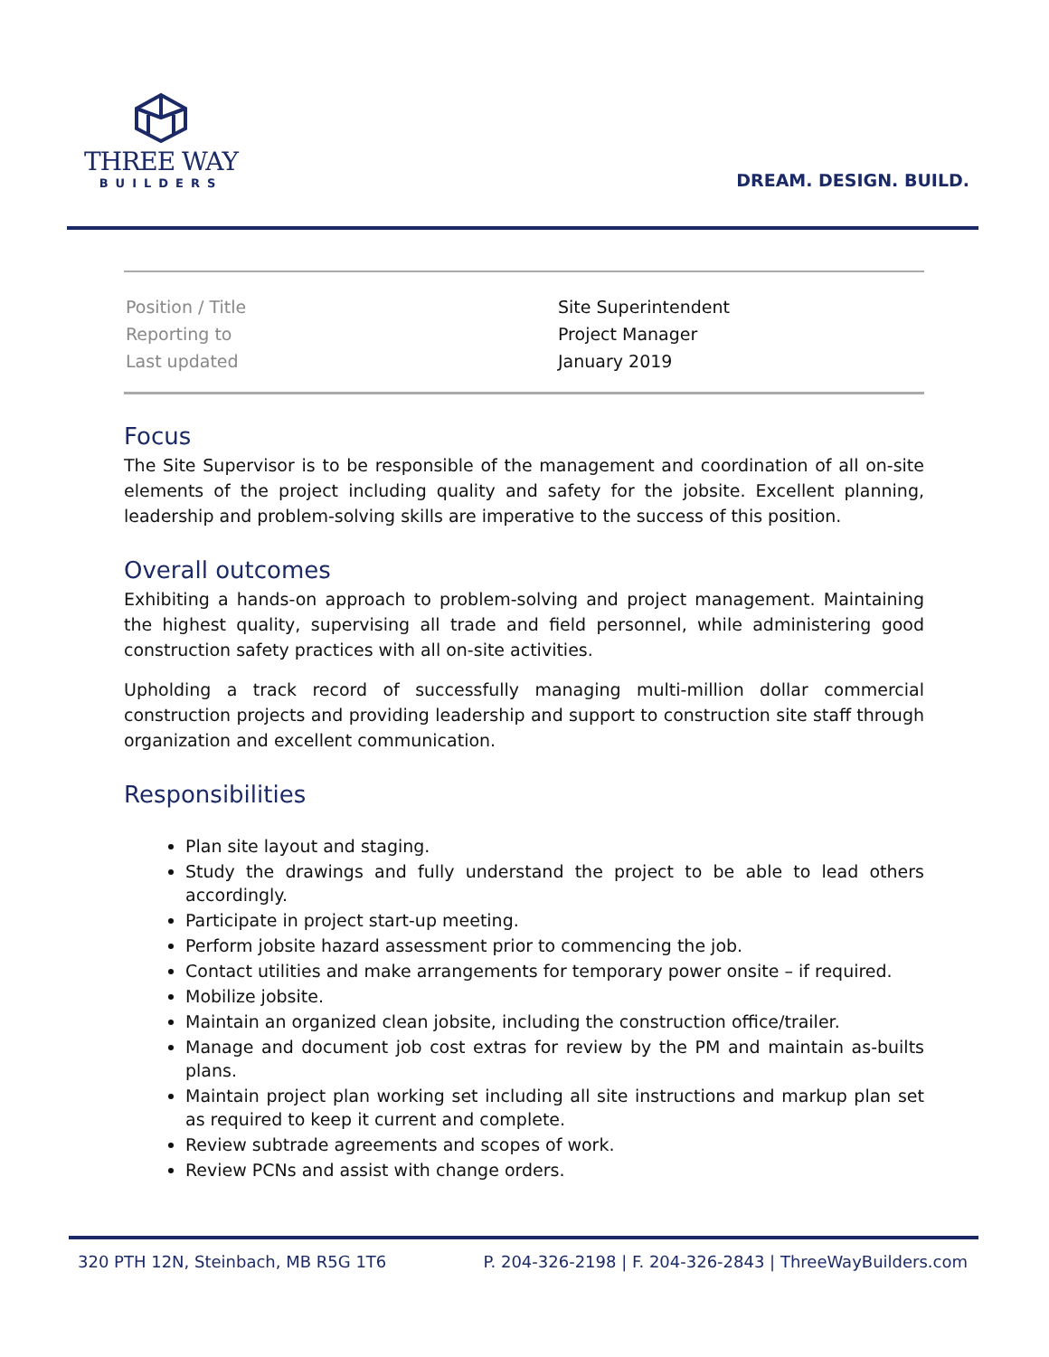THREE WAY
BUILDERS
DREAM. DESIGN. BUILD.
| Position / Title | Site Superintendent |
| Reporting to | Project Manager |
| Last updated | January 2019 |
Focus
The Site Supervisor is to be responsible of the management and coordination of all on-site elements of the project including quality and safety for the jobsite. Excellent planning, leadership and problem-solving skills are imperative to the success of this position.
Overall outcomes
Exhibiting a hands-on approach to problem-solving and project management. Maintaining the highest quality, supervising all trade and field personnel, while administering good construction safety practices with all on-site activities.
Upholding a track record of successfully managing multi-million dollar commercial construction projects and providing leadership and support to construction site staff through organization and excellent communication.
Responsibilities
Plan site layout and staging.
Study the drawings and fully understand the project to be able to lead others accordingly.
Participate in project start-up meeting.
Perform jobsite hazard assessment prior to commencing the job.
Contact utilities and make arrangements for temporary power onsite – if required.
Mobilize jobsite.
Maintain an organized clean jobsite, including the construction office/trailer.
Manage and document job cost extras for review by the PM and maintain as-builts plans.
Maintain project plan working set including all site instructions and markup plan set as required to keep it current and complete.
Review subtrade agreements and scopes of work.
Review PCNs and assist with change orders.
320 PTH 12N, Steinbach, MB R5G 1T6 P. 204-326-2198 | F. 204-326-2843 | ThreeWayBuilders.com